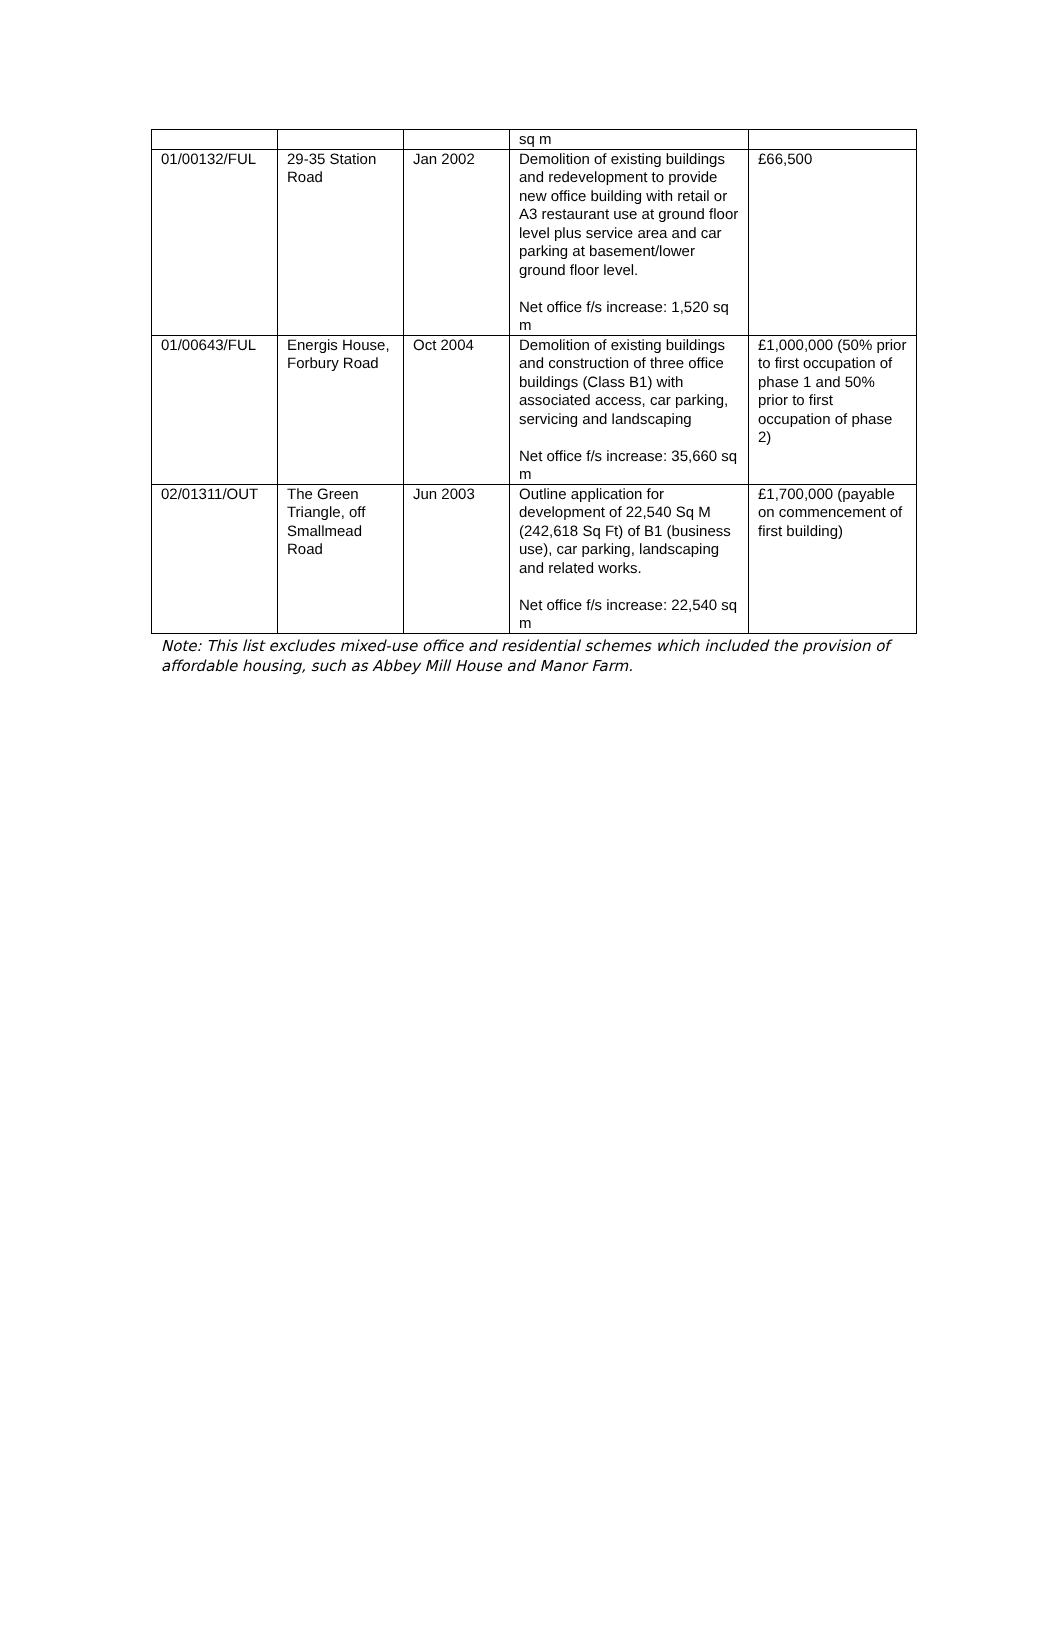| | | | sq m | |
| 01/00132/FUL | 29-35 Station Road | Jan 2002 | Demolition of existing buildings and redevelopment to provide new office building with retail or A3 restaurant use at ground floor level plus service area and car parking at basement/lower ground floor level. Net office f/s increase: 1,520 sq m | £66,500 |
| 01/00643/FUL | Energis House, Forbury Road | Oct 2004 | Demolition of existing buildings and construction of three office buildings (Class B1) with associated access, car parking, servicing and landscaping Net office f/s increase: 35,660 sq m | £1,000,000 (50% prior to first occupation of phase 1 and 50% prior to first occupation of phase 2) |
| 02/01311/OUT | The Green Triangle, off Smallmead Road | Jun 2003 | Outline application for development of 22,540 Sq M (242,618 Sq Ft) of B1 (business use), car parking, landscaping and related works. Net office f/s increase: 22,540 sq m | £1,700,000 (payable on commencement of first building) |
Note: This list excludes mixed-use office and residential schemes which included the provision of affordable housing, such as Abbey Mill House and Manor Farm.